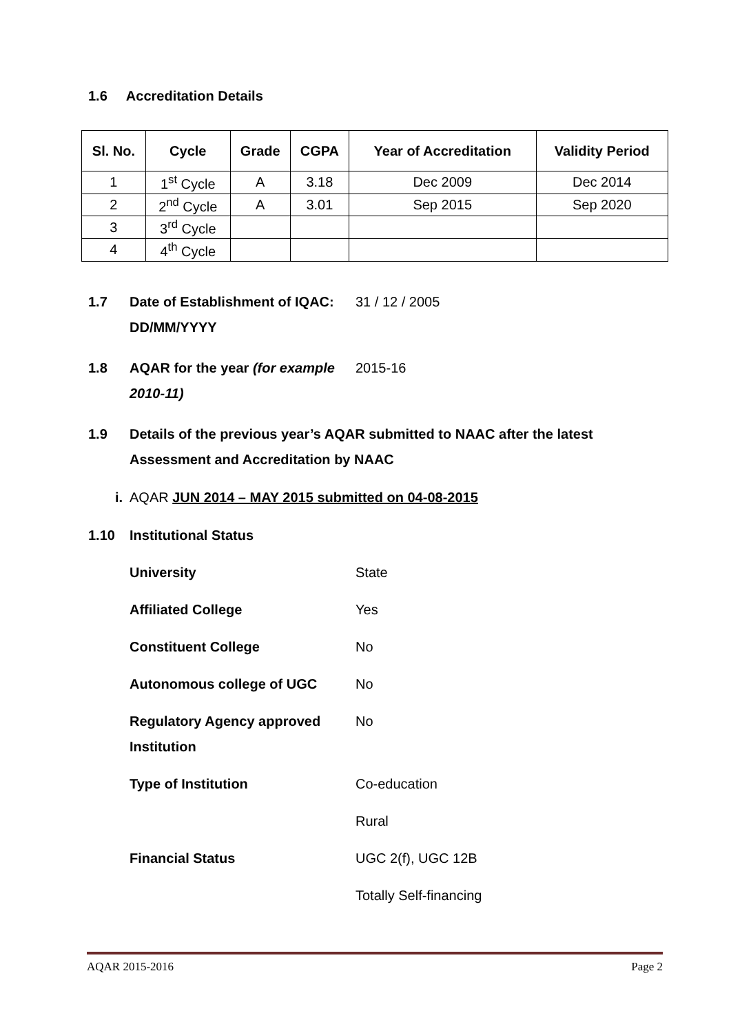1.6 Accreditation Details
| Sl. No. | Cycle | Grade | CGPA | Year of Accreditation | Validity Period |
| --- | --- | --- | --- | --- | --- |
| 1 | 1<sup>st</sup> Cycle | A | 3.18 | Dec 2009 | Dec 2014 |
| 2 | 2<sup>nd</sup> Cycle | A | 3.01 | Sep 2015 | Sep 2020 |
| 3 | 3<sup>rd</sup> Cycle | | | | |
| 4 | 4<sup>th</sup> Cycle | | | | |
1.7 Date of Establishment of IQAC: DD/MM/YYYY
31 / 12 / 2005
1.8 AQAR for the year (for example 2010-11)
2015-16
1.9 Details of the previous year’s AQAR submitted to NAAC after the latest Assessment and Accreditation by NAAC
i. AQAR JUN 2014 – MAY 2015 submitted on 04-08-2015
1.10 Institutional Status
University State
Affiliated College Yes
Constituent College No
Autonomous college of UGC No
Regulatory Agency approved Institution
No
Type of Institution Co-education
Rural
Financial Status UGC 2(f), UGC 12B
Totally Self-financing
AQAR 2015-2016 Page 2